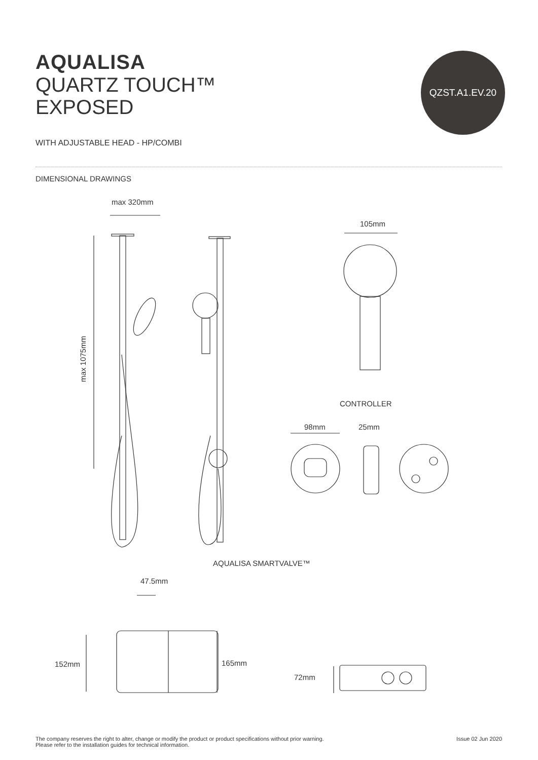AQUALISA
QUARTZ TOUCH™
EXPOSED
WITH ADJUSTABLE HEAD - HP/COMBI
DIMENSIONAL DRAWINGS
QZST.A1.EV.20
max 320mm
max 1075mm
105mm
CONTROLLER
98mm 25mm
AQUALISA SMARTVALVE™
47.5mm
152mm 165mm
72mm
The company reserves the right to alter, change or modify the product or product specifications without prior warning.
Please refer to the installation guides for technical information.
Issue 02 Jun 2020